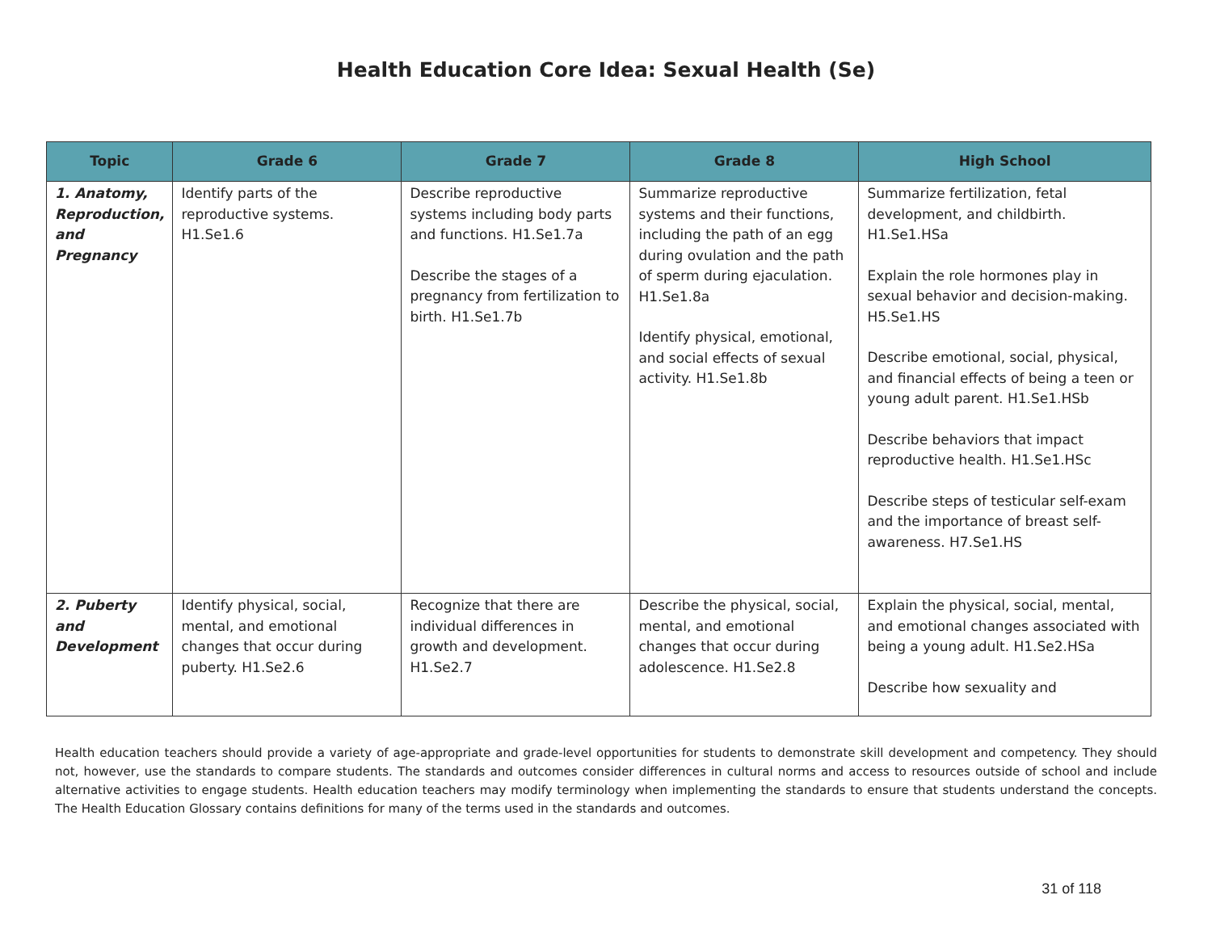Health Education Core Idea: Sexual Health (Se)
| Topic | Grade 6 | Grade 7 | Grade 8 | High School |
| --- | --- | --- | --- | --- |
| 1. Anatomy, Reproduction, and Pregnancy | Identify parts of the reproductive systems. H1.Se1.6 | Describe reproductive systems including body parts and functions. H1.Se1.7a Describe the stages of a pregnancy from fertilization to birth. H1.Se1.7b | Summarize reproductive systems and their functions, including the path of an egg during ovulation and the path of sperm during ejaculation. H1.Se1.8a Identify physical, emotional, and social effects of sexual activity. H1.Se1.8b | Summarize fertilization, fetal development, and childbirth. H1.Se1.HSa Explain the role hormones play in sexual behavior and decision-making. H5.Se1.HS Describe emotional, social, physical, and financial effects of being a teen or young adult parent. H1.Se1.HSb Describe behaviors that impact reproductive health. H1.Se1.HSc Describe steps of testicular self-exam and the importance of breast self-awareness. H7.Se1.HS |
| 2. Puberty and Development | Identify physical, social, mental, and emotional changes that occur during puberty. H1.Se2.6 | Recognize that there are individual differences in growth and development. H1.Se2.7 | Describe the physical, social, mental, and emotional changes that occur during adolescence. H1.Se2.8 | Explain the physical, social, mental, and emotional changes associated with being a young adult. H1.Se2.HSa Describe how sexuality and |
Health education teachers should provide a variety of age-appropriate and grade-level opportunities for students to demonstrate skill development and competency. They should not, however, use the standards to compare students. The standards and outcomes consider differences in cultural norms and access to resources outside of school and include alternative activities to engage students. Health education teachers may modify terminology when implementing the standards to ensure that students understand the concepts. The Health Education Glossary contains definitions for many of the terms used in the standards and outcomes.
31 of 118